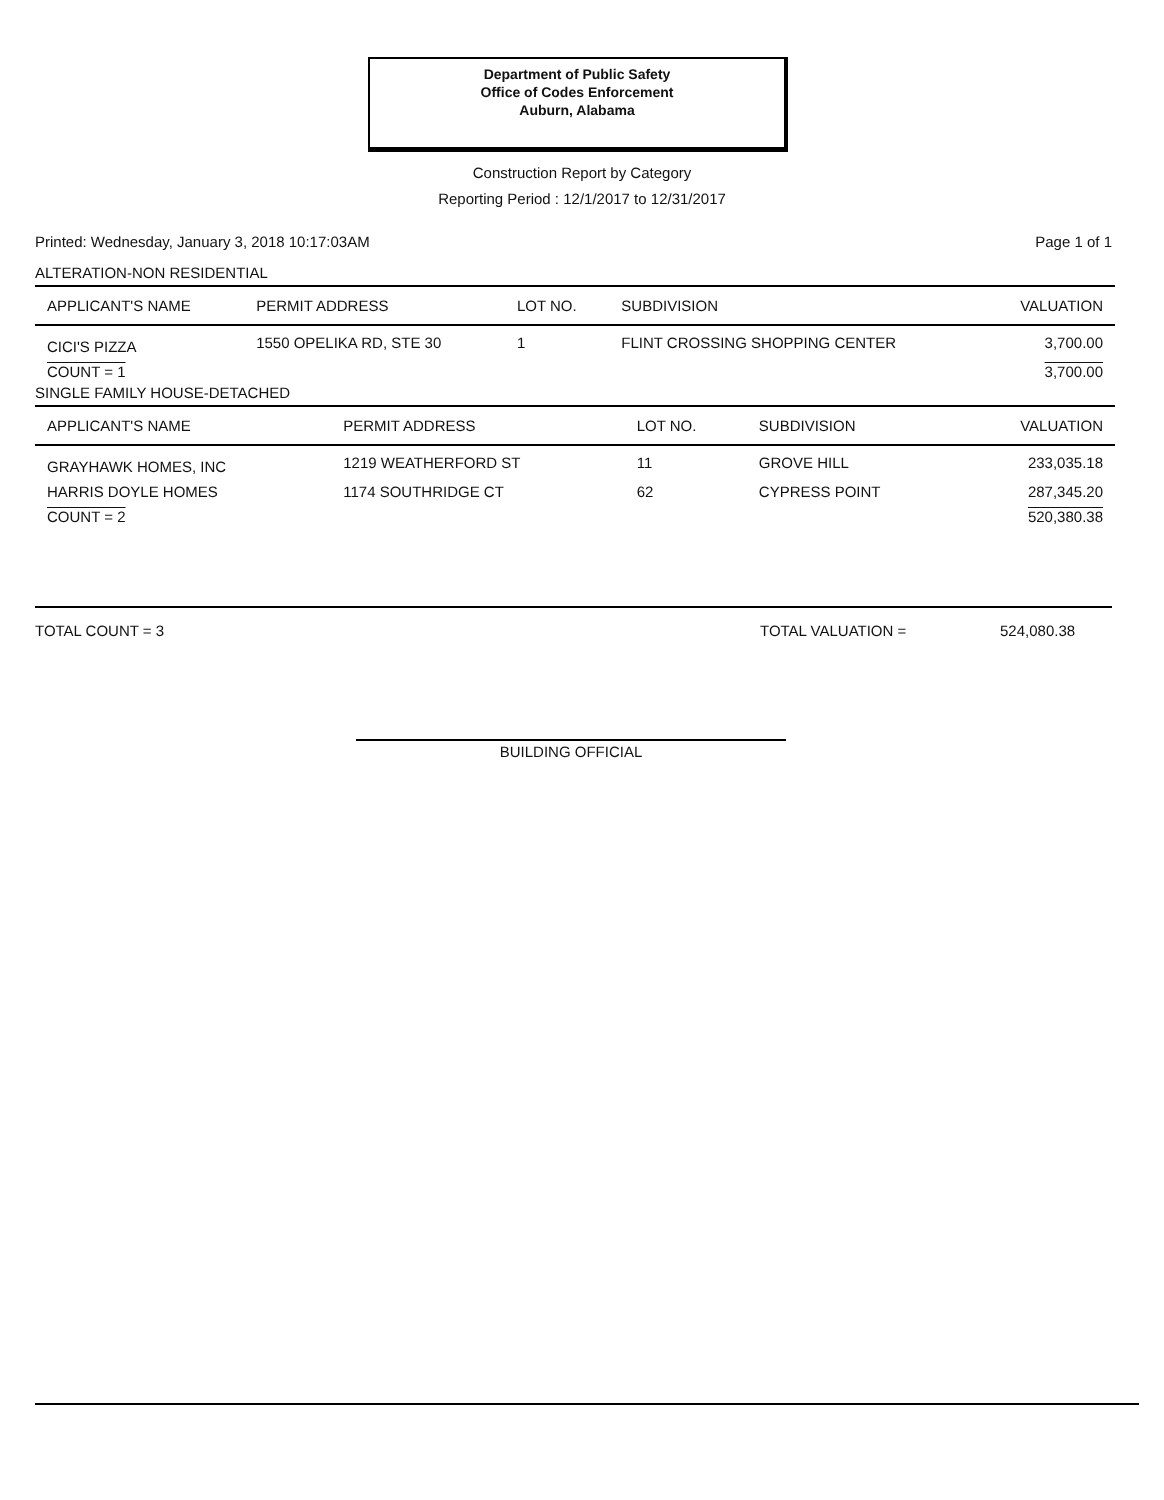Department of Public Safety
Office of Codes Enforcement
Auburn, Alabama
Construction Report by Category
Reporting Period : 12/1/2017 to 12/31/2017
Printed: Wednesday, January 3, 2018 10:17:03AM Page 1 of 1
ALTERATION-NON RESIDENTIAL
| APPLICANT'S NAME | PERMIT ADDRESS | LOT NO. | SUBDIVISION | VALUATION |
| --- | --- | --- | --- | --- |
| CICI'S PIZZA | 1550 OPELIKA RD, STE 30 | 1 | FLINT CROSSING SHOPPING CENTER | 3,700.00 |
| COUNT = 1 | | | | 3,700.00 |
SINGLE FAMILY HOUSE-DETACHED
| APPLICANT'S NAME | PERMIT ADDRESS | LOT NO. | SUBDIVISION | VALUATION |
| --- | --- | --- | --- | --- |
| GRAYHAWK HOMES, INC | 1219 WEATHERFORD ST | 11 | GROVE HILL | 233,035.18 |
| HARRIS DOYLE HOMES | 1174 SOUTHRIDGE CT | 62 | CYPRESS POINT | 287,345.20 |
| COUNT = 2 | | | | 520,380.38 |
TOTAL COUNT = 3 TOTAL VALUATION = 524,080.38
BUILDING OFFICIAL